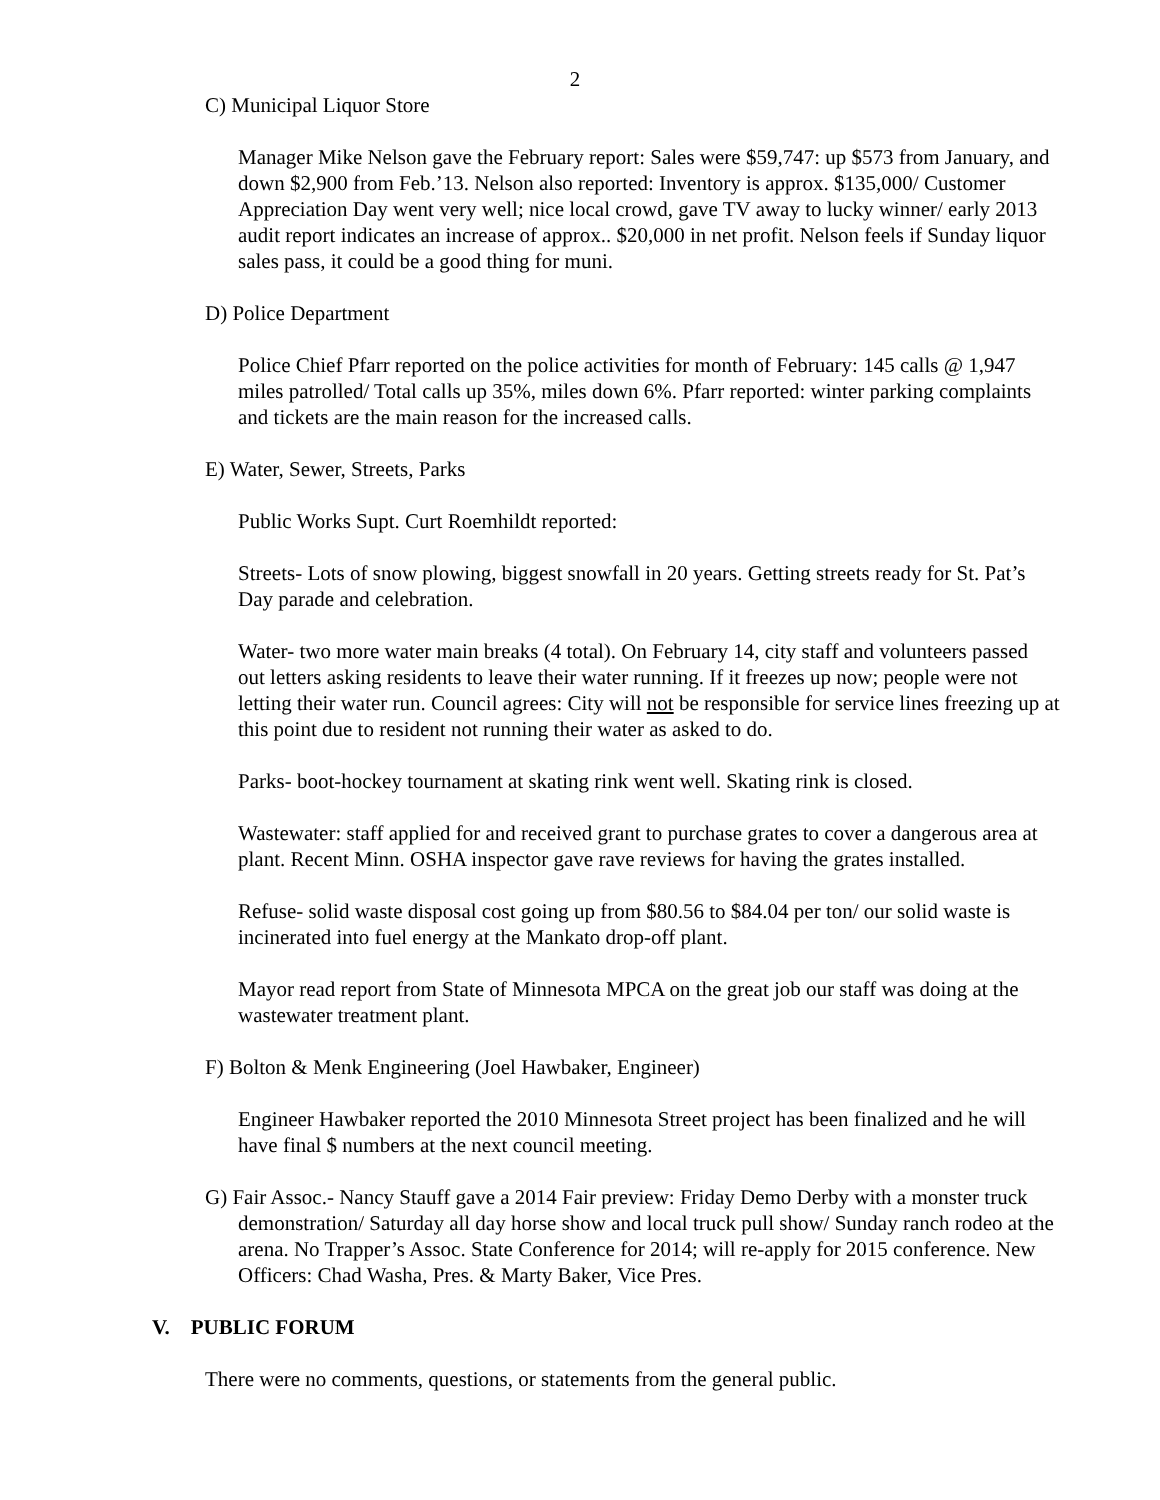2
C) Municipal Liquor Store
Manager Mike Nelson gave the February report: Sales were $59,747: up $573 from January, and down $2,900 from Feb.’13. Nelson also reported: Inventory is approx. $135,000/ Customer Appreciation Day went very well; nice local crowd, gave TV away to lucky winner/ early 2013 audit report indicates an increase of approx.. $20,000 in net profit. Nelson feels if Sunday liquor sales pass, it could be a good thing for muni.
D) Police Department
Police Chief Pfarr reported on the police activities for month of February: 145 calls @ 1,947 miles patrolled/ Total calls up 35%, miles down 6%. Pfarr reported: winter parking complaints and tickets are the main reason for the increased calls.
E) Water, Sewer, Streets, Parks
Public Works Supt. Curt Roemhildt reported:
Streets- Lots of snow plowing, biggest snowfall in 20 years. Getting streets ready for St. Pat’s Day parade and celebration.
Water- two more water main breaks (4 total). On February 14, city staff and volunteers passed out letters asking residents to leave their water running. If it freezes up now; people were not letting their water run. Council agrees: City will not be responsible for service lines freezing up at this point due to resident not running their water as asked to do.
Parks- boot-hockey tournament at skating rink went well. Skating rink is closed.
Wastewater: staff applied for and received grant to purchase grates to cover a dangerous area at plant. Recent Minn. OSHA inspector gave rave reviews for having the grates installed.
Refuse- solid waste disposal cost going up from $80.56 to $84.04 per ton/ our solid waste is incinerated into fuel energy at the Mankato drop-off plant.
Mayor read report from State of Minnesota MPCA on the great job our staff was doing at the wastewater treatment plant.
F) Bolton & Menk Engineering (Joel Hawbaker, Engineer)
Engineer Hawbaker reported the 2010 Minnesota Street project has been finalized and he will have final $ numbers at the next council meeting.
G) Fair Assoc.- Nancy Stauff gave a 2014 Fair preview: Friday Demo Derby with a monster truck demonstration/ Saturday all day horse show and local truck pull show/ Sunday ranch rodeo at the arena. No Trapper’s Assoc. State Conference for 2014; will re-apply for 2015 conference. New Officers: Chad Washa, Pres. & Marty Baker, Vice Pres.
V. PUBLIC FORUM
There were no comments, questions, or statements from the general public.